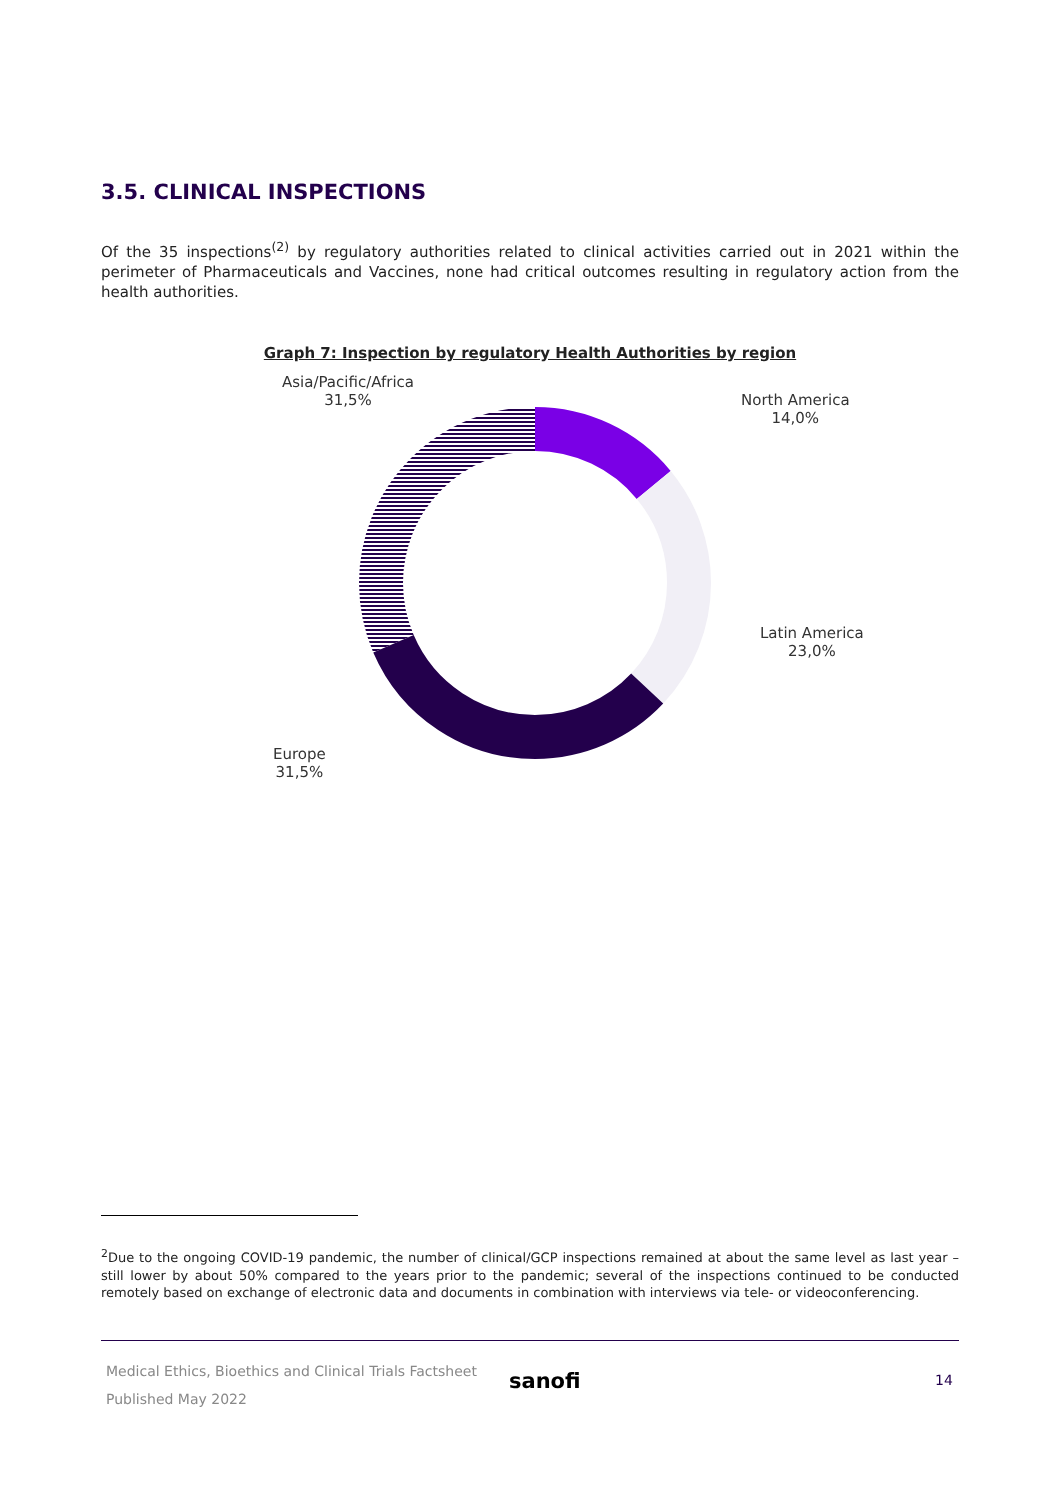3.5. CLINICAL INSPECTIONS
Of the 35 inspections<sup>(2)</sup> by regulatory authorities related to clinical activities carried out in 2021 within the perimeter of Pharmaceuticals and Vaccines, none had critical outcomes resulting in regulatory action from the health authorities.
Graph 7: Inspection by regulatory Health Authorities by region
Asia/Pacific/Africa
31,5%
North America
14,0%
Latin America
23,0%
Europe
31,5%
<sup>2</sup> Due to the ongoing COVID-19 pandemic, the number of clinical/GCP inspections remained at about the same level as last year – still lower by about 50% compared to the years prior to the pandemic; several of the inspections continued to be conducted remotely based on exchange of electronic data and documents in combination with interviews via tele- or videoconferencing.
Medical Ethics, Bioethics and Clinical Trials Factsheet
Published May 2022
sanofi 14